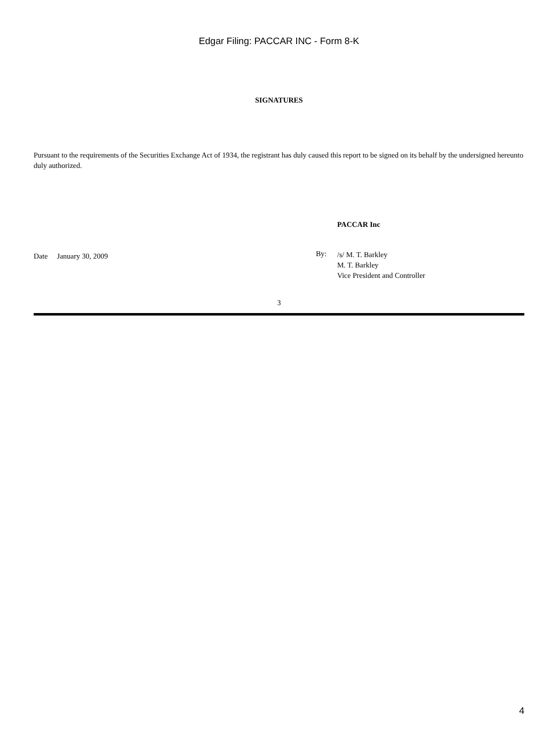Edgar Filing: PACCAR INC - Form 8-K
SIGNATURES
Pursuant to the requirements of the Securities Exchange Act of 1934, the registrant has duly caused this report to be signed on its behalf by the undersigned hereunto duly authorized.
Date January 30, 2009
PACCAR Inc
By:
/s/ M. T. Barkley
M. T. Barkley
Vice President and Controller
3
4